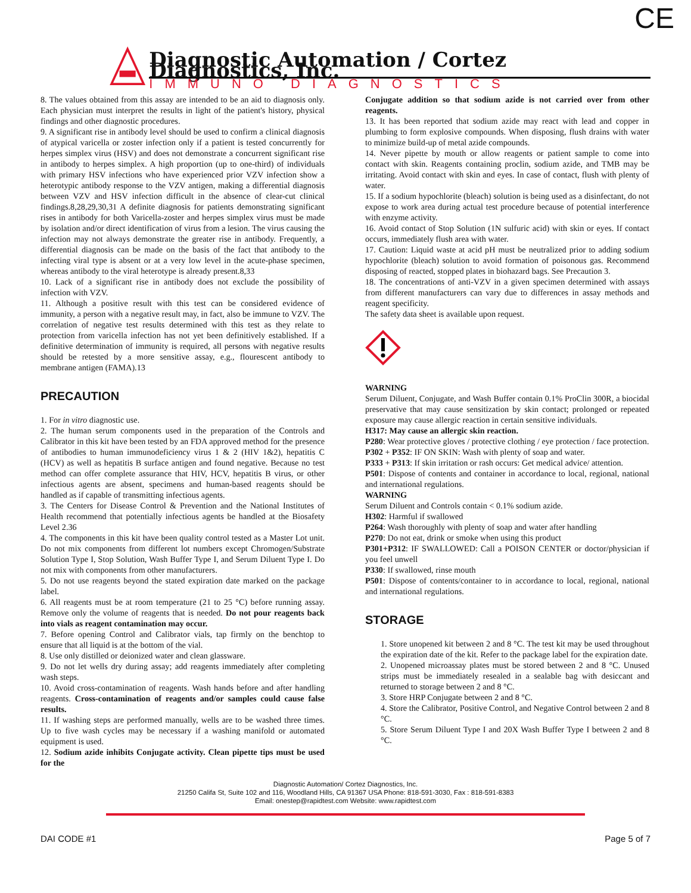CE
Diagnostic Automation / Cortez Diagnostics, Inc.
IMMUNO DIAGNOSTICS
8. The values obtained from this assay are intended to be an aid to diagnosis only. Each physician must interpret the results in light of the patient's history, physical findings and other diagnostic procedures.
9. A significant rise in antibody level should be used to confirm a clinical diagnosis of atypical varicella or zoster infection only if a patient is tested concurrently for herpes simplex virus (HSV) and does not demonstrate a concurrent significant rise in antibody to herpes simplex. A high proportion (up to one-third) of individuals with primary HSV infections who have experienced prior VZV infection show a heterotypic antibody response to the VZV antigen, making a differential diagnosis between VZV and HSV infection difficult in the absence of clear-cut clinical findings.8,28,29,30,31 A definite diagnosis for patients demonstrating significant rises in antibody for both Varicella-zoster and herpes simplex virus must be made by isolation and/or direct identification of virus from a lesion. The virus causing the infection may not always demonstrate the greater rise in antibody. Frequently, a differential diagnosis can be made on the basis of the fact that antibody to the infecting viral type is absent or at a very low level in the acute-phase specimen, whereas antibody to the viral heterotype is already present.8,33
10. Lack of a significant rise in antibody does not exclude the possibility of infection with VZV.
11. Although a positive result with this test can be considered evidence of immunity, a person with a negative result may, in fact, also be immune to VZV. The correlation of negative test results determined with this test as they relate to protection from varicella infection has not yet been definitively established. If a definitive determination of immunity is required, all persons with negative results should be retested by a more sensitive assay, e.g., flourescent antibody to membrane antigen (FAMA).13
PRECAUTION
1. For in vitro diagnostic use.
2. The human serum components used in the preparation of the Controls and Calibrator in this kit have been tested by an FDA approved method for the presence of antibodies to human immunodeficiency virus 1 & 2 (HIV 1&2), hepatitis C (HCV) as well as hepatitis B surface antigen and found negative. Because no test method can offer complete assurance that HIV, HCV, hepatitis B virus, or other infectious agents are absent, specimens and human-based reagents should be handled as if capable of transmitting infectious agents.
3. The Centers for Disease Control & Prevention and the National Institutes of Health recommend that potentially infectious agents be handled at the Biosafety Level 2.36
4. The components in this kit have been quality control tested as a Master Lot unit. Do not mix components from different lot numbers except Chromogen/Substrate Solution Type I, Stop Solution, Wash Buffer Type I, and Serum Diluent Type I. Do not mix with components from other manufacturers.
5. Do not use reagents beyond the stated expiration date marked on the package label.
6. All reagents must be at room temperature (21 to 25 °C) before running assay. Remove only the volume of reagents that is needed. Do not pour reagents back into vials as reagent contamination may occur.
7. Before opening Control and Calibrator vials, tap firmly on the benchtop to ensure that all liquid is at the bottom of the vial.
8. Use only distilled or deionized water and clean glassware.
9. Do not let wells dry during assay; add reagents immediately after completing wash steps.
10. Avoid cross-contamination of reagents. Wash hands before and after handling reagents. Cross-contamination of reagents and/or samples could cause false results.
11. If washing steps are performed manually, wells are to be washed three times. Up to five wash cycles may be necessary if a washing manifold or automated equipment is used.
12. Sodium azide inhibits Conjugate activity. Clean pipette tips must be used for the
Conjugate addition so that sodium azide is not carried over from other reagents.
13. It has been reported that sodium azide may react with lead and copper in plumbing to form explosive compounds. When disposing, flush drains with water to minimize build-up of metal azide compounds.
14. Never pipette by mouth or allow reagents or patient sample to come into contact with skin. Reagents containing proclin, sodium azide, and TMB may be irritating. Avoid contact with skin and eyes. In case of contact, flush with plenty of water.
15. If a sodium hypochlorite (bleach) solution is being used as a disinfectant, do not expose to work area during actual test procedure because of potential interference with enzyme activity.
16. Avoid contact of Stop Solution (1N sulfuric acid) with skin or eyes. If contact occurs, immediately flush area with water.
17. Caution: Liquid waste at acid pH must be neutralized prior to adding sodium hypochlorite (bleach) solution to avoid formation of poisonous gas. Recommend disposing of reacted, stopped plates in biohazard bags. See Precaution 3.
18. The concentrations of anti-VZV in a given specimen determined with assays from different manufacturers can vary due to differences in assay methods and reagent specificity.
The safety data sheet is available upon request.
WARNING
Serum Diluent, Conjugate, and Wash Buffer contain 0.1% ProClin 300R, a biocidal preservative that may cause sensitization by skin contact; prolonged or repeated exposure may cause allergic reaction in certain sensitive individuals.
H317: May cause an allergic skin reaction.
P280: Wear protective gloves / protective clothing / eye protection / face protection.
P302 + P352: IF ON SKIN: Wash with plenty of soap and water.
P333 + P313: If skin irritation or rash occurs: Get medical advice/ attention.
P501: Dispose of contents and container in accordance to local, regional, national and international regulations.
WARNING
Serum Diluent and Controls contain < 0.1% sodium azide.
H302: Harmful if swallowed
P264: Wash thoroughly with plenty of soap and water after handling
P270: Do not eat, drink or smoke when using this product
P301+P312: IF SWALLOWED: Call a POISON CENTER or doctor/physician if you feel unwell
P330: If swallowed, rinse mouth
P501: Dispose of contents/container to in accordance to local, regional, national and international regulations.
STORAGE
1. Store unopened kit between 2 and 8 °C. The test kit may be used throughout the expiration date of the kit. Refer to the package label for the expiration date.
2. Unopened microassay plates must be stored between 2 and 8 °C. Unused strips must be immediately resealed in a sealable bag with desiccant and returned to storage between 2 and 8 °C.
3. Store HRP Conjugate between 2 and 8 °C.
4. Store the Calibrator, Positive Control, and Negative Control between 2 and 8 °C.
5. Store Serum Diluent Type I and 20X Wash Buffer Type I between 2 and 8 °C.
Diagnostic Automation/ Cortez Diagnostics, Inc.
21250 Califa St, Suite 102 and 116, Woodland Hills, CA 91367 USA Phone: 818-591-3030, Fax : 818-591-8383
Email: onestep@rapidtest.com Website: www.rapidtest.com
DAI CODE #1 Page 5 of 7